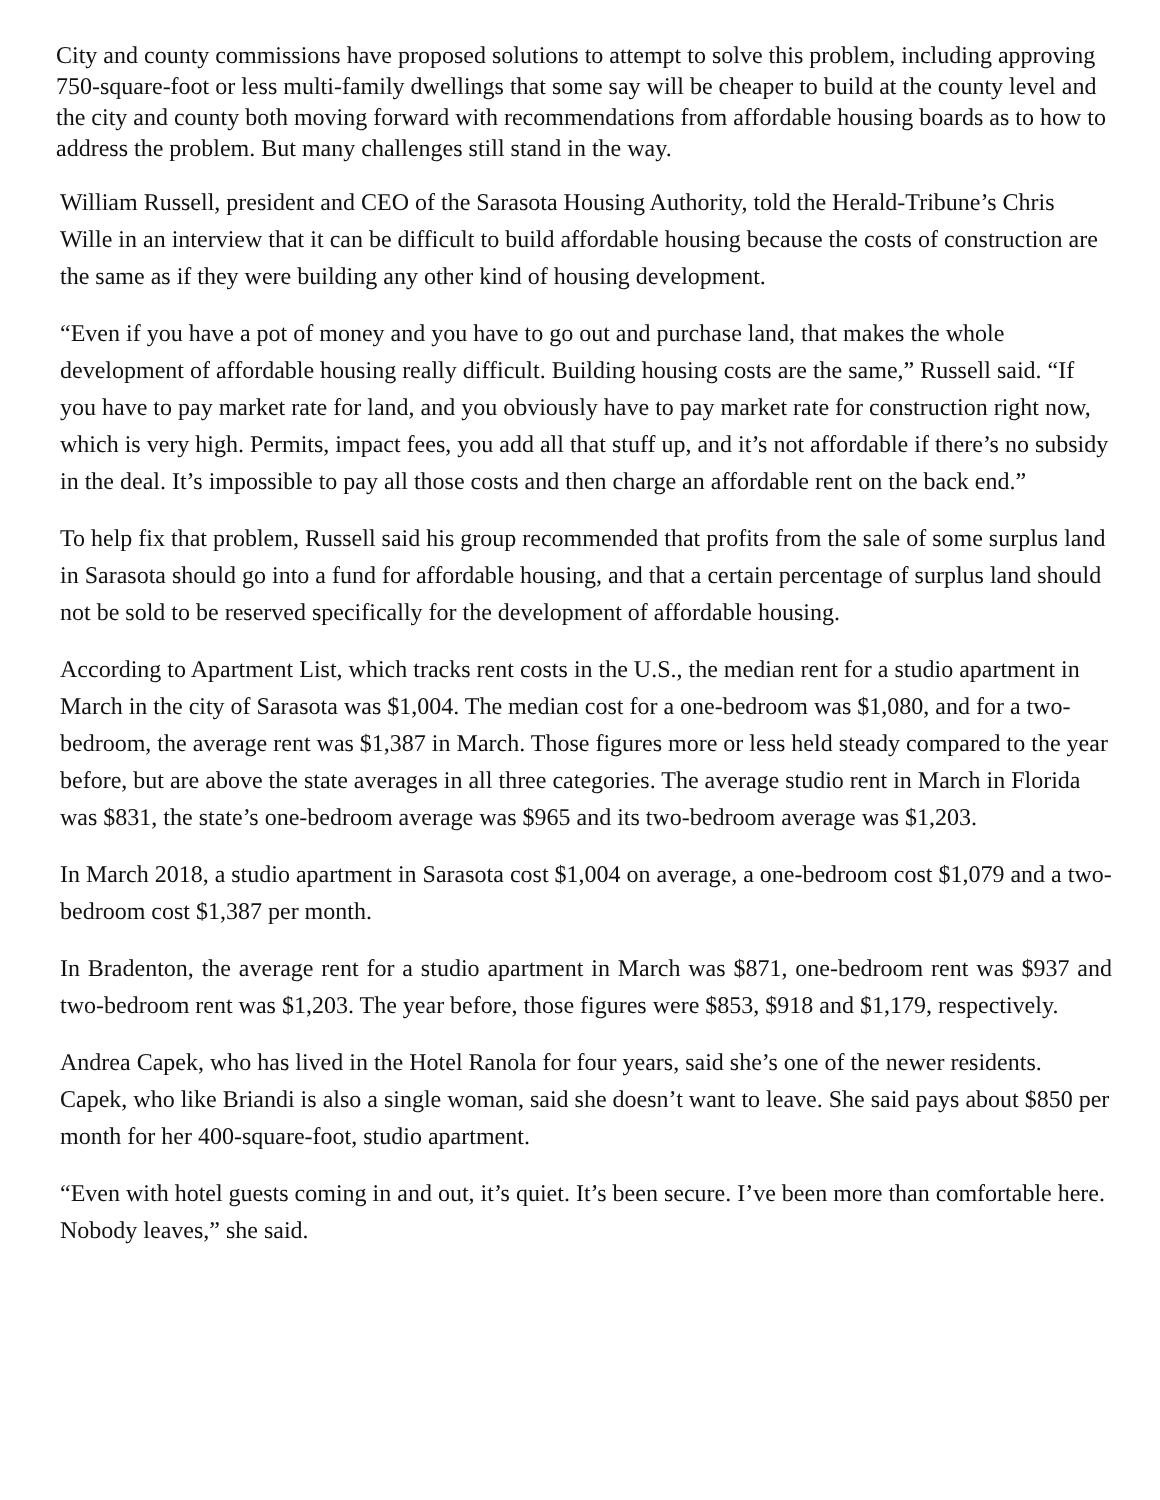City and county commissions have proposed solutions to attempt to solve this problem, including approving 750-square-foot or less multi-family dwellings that some say will be cheaper to build at the county level and the city and county both moving forward with recommendations from affordable housing boards as to how to address the problem. But many challenges still stand in the way.
William Russell, president and CEO of the Sarasota Housing Authority, told the Herald-Tribune’s Chris Wille in an interview that it can be difficult to build affordable housing because the costs of construction are the same as if they were building any other kind of housing development.
“Even if you have a pot of money and you have to go out and purchase land, that makes the whole development of affordable housing really difficult. Building housing costs are the same,” Russell said. “If you have to pay market rate for land, and you obviously have to pay market rate for construction right now, which is very high. Permits, impact fees, you add all that stuff up, and it’s not affordable if there’s no subsidy in the deal. It’s impossible to pay all those costs and then charge an affordable rent on the back end.”
To help fix that problem, Russell said his group recommended that profits from the sale of some surplus land in Sarasota should go into a fund for affordable housing, and that a certain percentage of surplus land should not be sold to be reserved specifically for the development of affordable housing.
According to Apartment List, which tracks rent costs in the U.S., the median rent for a studio apartment in March in the city of Sarasota was $1,004. The median cost for a one-bedroom was $1,080, and for a two-bedroom, the average rent was $1,387 in March. Those figures more or less held steady compared to the year before, but are above the state averages in all three categories. The average studio rent in March in Florida was $831, the state’s one-bedroom average was $965 and its two-bedroom average was $1,203.
In March 2018, a studio apartment in Sarasota cost $1,004 on average, a one-bedroom cost $1,079 and a two-bedroom cost $1,387 per month.
In Bradenton, the average rent for a studio apartment in March was $871, one-bedroom rent was $937 and two-bedroom rent was $1,203. The year before, those figures were $853, $918 and $1,179, respectively.
Andrea Capek, who has lived in the Hotel Ranola for four years, said she’s one of the newer residents. Capek, who like Briandi is also a single woman, said she doesn’t want to leave. She said pays about $850 per month for her 400-square-foot, studio apartment.
“Even with hotel guests coming in and out, it’s quiet. It’s been secure. I’ve been more than comfortable here. Nobody leaves,” she said.